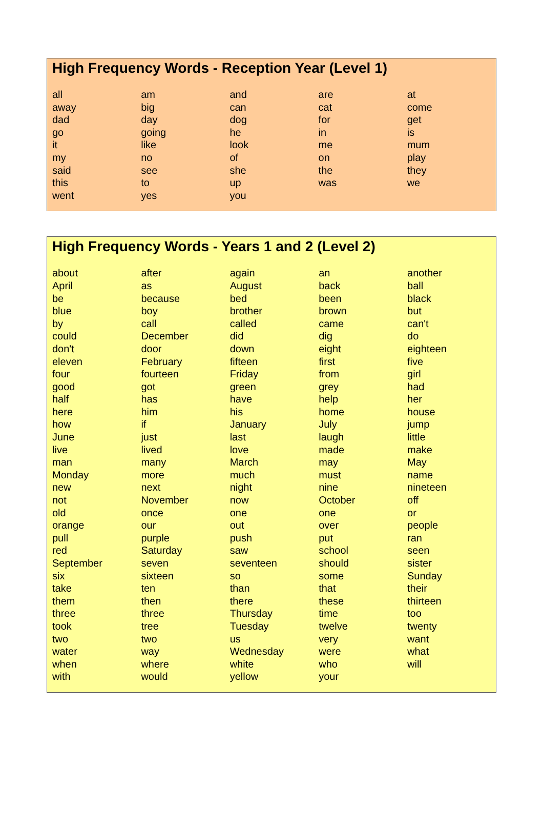High Frequency Words - Reception Year (Level 1)
| all | am | and | are | at |
| away | big | can | cat | come |
| dad | day | dog | for | get |
| go | going | he | in | is |
| it | like | look | me | mum |
| my | no | of | on | play |
| said | see | she | the | they |
| this | to | up | was | we |
| went | yes | you | | |
High Frequency Words - Years 1 and 2 (Level 2)
| about | after | again | an | another |
| April | as | August | back | ball |
| be | because | bed | been | black |
| blue | boy | brother | brown | but |
| by | call | called | came | can't |
| could | December | did | dig | do |
| don't | door | down | eight | eighteen |
| eleven | February | fifteen | first | five |
| four | fourteen | Friday | from | girl |
| good | got | green | grey | had |
| half | has | have | help | her |
| here | him | his | home | house |
| how | if | January | July | jump |
| June | just | last | laugh | little |
| live | lived | love | made | make |
| man | many | March | may | May |
| Monday | more | much | must | name |
| new | next | night | nine | nineteen |
| not | November | now | October | off |
| old | once | one | one | or |
| orange | our | out | over | people |
| pull | purple | push | put | ran |
| red | Saturday | saw | school | seen |
| September | seven | seventeen | should | sister |
| six | sixteen | so | some | Sunday |
| take | ten | than | that | their |
| them | then | there | these | thirteen |
| three | three | Thursday | time | too |
| took | tree | Tuesday | twelve | twenty |
| two | two | us | very | want |
| water | way | Wednesday | were | what |
| when | where | white | who | will |
| with | would | yellow | your | |